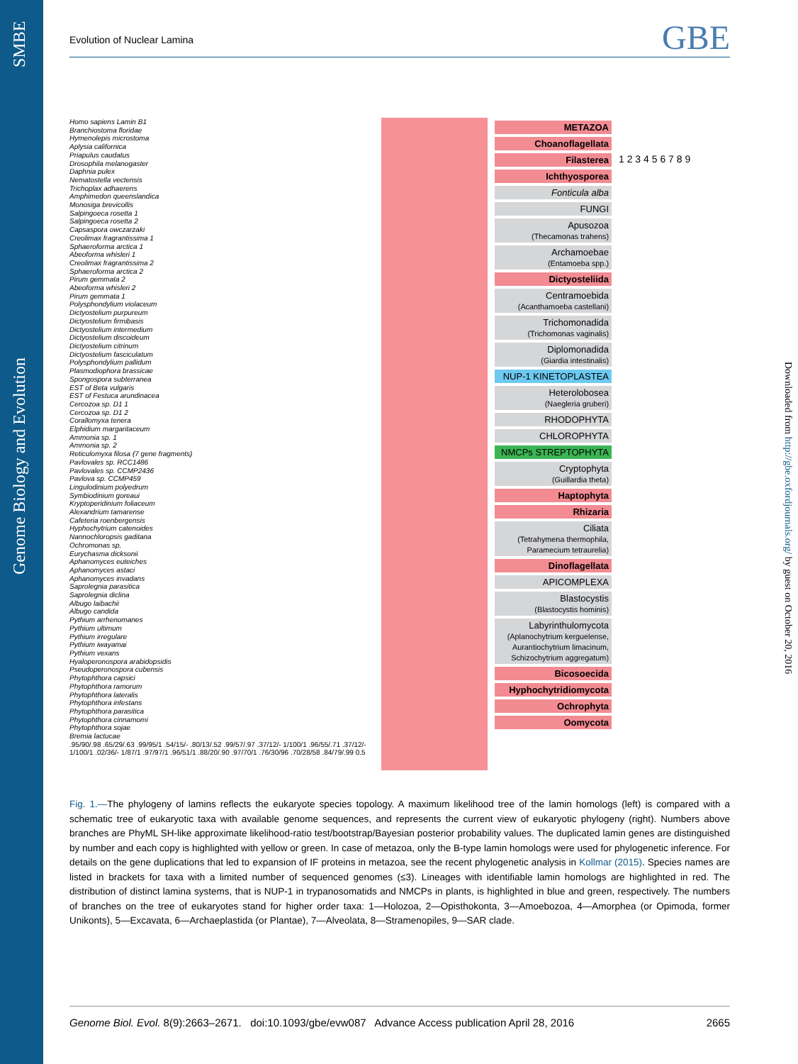Genome Biology and Evolution SMBE
Downloaded from http://gbe.oxfordjournals.org/ by guest on October 20, 2016
Evolution of Nuclear Lamina GBE
Homo sapiens Lamin B1
Branchiostoma floridae
Hymenolepis microstoma
Aplysia californica
Priapulus caudatus
Drosophila melanogaster
Daphnia pulex
Nematostella vectensis
Trichoplax adhaerens
Amphimedon queenslandica
Monosiga brevicollis
Salpingoeca rosetta 1
Salpingoeca rosetta 2
Capsaspora owczarzaki
Creolimax fragrantissima 1
Sphaeroforma arctica 1
Abeoforma whisleri 1
Creolimax fragrantissima 2
Sphaeroforma arctica 2
Pirum gemmata 2
Abeoforma whisleri 2
Pirum gemmata 1
Polysphondylium violaceum
Dictyostelium purpureum
Dictyostelium firmibasis
Dictyostelium intermedium
Dictyostelium discoideum
Dictyostelium citrinum
Dictyostelium fasciculatum
Polysphondylium pallidum
Plasmodiophora brassicae
Spongospora subterranea
EST of Beta vulgaris
EST of Festuca arundinacea
Cercozoa sp. D1 1
Cercozoa sp. D1 2
Corallomyxa tenera
Elphidium margaritaceum
Ammonia sp. 1
Ammonia sp. 2
Reticulomyxa filosa (7 gene fragments)
Pavlovales sp. RCC1486
Pavlovales sp. CCMP2436
Pavlova sp. CCMP459
Lingulodinium polyedrum
Symbiodinium goreaui
Kryptoperidinium foliaceum
Alexandrium tamarense
Cafeteria roenbergensis
Hyphochytrium catenoides
Nannochloropsis gaditana
Ochromonas sp.
Eurychasma dicksonii
Aphanomyces euteiches
Aphanomyces astaci
Aphanomyces invadans
Saprolegnia parasitica
Saprolegnia diclina
Albugo laibachii
Albugo candida
Pythium arrhenomanes
Pythium ultimum
Pythium irregulare
Pythium iwayamai
Pythium vexans
Hyaloperonospora arabidopsidis
Pseudoperonospora cubensis
Phytophthora capsici
Phytophthora ramorum
Phytophthora lateralis
Phytophthora infestans
Phytophthora parasitica
Phytophthora cinnamomi
Phytophthora sojae
Bremia lactucae
.95/90/.98 .65/29/.63 .99/95/1 .54/15/- .80/13/.52 .99/57/.97 .37/12/- 1/100/1 .96/55/.71 .37/12/- 1/100/1 .02/36/- 1/87/1 .97/97/1 .96/51/1 .88/20/.90 .97/70/1 .76/30/96 .70/28/58 .84/79/.99 0.5
METAZOA
Choanoflagellata
Filasterea
Ichthyosporea
Fonticula alba
FUNGI
Apusozoa
(Thecamonas trahens)
Archamoebae
(Entamoeba spp.)
Dictyosteliida
Centramoebida
(Acanthamoeba castellani)
Trichomonadida
(Trichomonas vaginalis)
Diplomonadida
(Giardia intestinalis)
NUP-1 KINETOPLASTEA
Heterolobosea
(Naegleria gruberi)
RHODOPHYTA
CHLOROPHYTA
NMCPs STREPTOPHYTA
Cryptophyta
(Guillardia theta)
Haptophyta
Rhizaria
Ciliata
(Tetrahymena thermophila, Paramecium tetraurelia)
Dinoflagellata
APICOMPLEXA
Blastocystis
(Blastocystis hominis)
Labyrinthulomycota
(Aplanochytrium kerguelense, Aurantiochytrium limacinum, Schizochytrium aggregatum)
Bicosoecida
Hyphochytridiomycota
Ochrophyta
Oomycota
1 2 3 4 5 6 7 8 9
Fig. 1.—The phylogeny of lamins reflects the eukaryote species topology. A maximum likelihood tree of the lamin homologs (left) is compared with a schematic tree of eukaryotic taxa with available genome sequences, and represents the current view of eukaryotic phylogeny (right). Numbers above branches are PhyML SH-like approximate likelihood-ratio test/bootstrap/Bayesian posterior probability values. The duplicated lamin genes are distinguished by number and each copy is highlighted with yellow or green. In case of metazoa, only the B-type lamin homologs were used for phylogenetic inference. For details on the gene duplications that led to expansion of IF proteins in metazoa, see the recent phylogenetic analysis in Kollmar (2015). Species names are listed in brackets for taxa with a limited number of sequenced genomes (≤3). Lineages with identifiable lamin homologs are highlighted in red. The distribution of distinct lamina systems, that is NUP-1 in trypanosomatids and NMCPs in plants, is highlighted in blue and green, respectively. The numbers of branches on the tree of eukaryotes stand for higher order taxa: 1—Holozoa, 2—Opisthokonta, 3—Amoebozoa, 4—Amorphea (or Opimoda, former Unikonts), 5—Excavata, 6—Archaeplastida (or Plantae), 7—Alveolata, 8—Stramenopiles, 9—SAR clade.
Genome Biol. Evol. 8(9):2663–2671. doi:10.1093/gbe/evw087 Advance Access publication April 28, 2016 2665